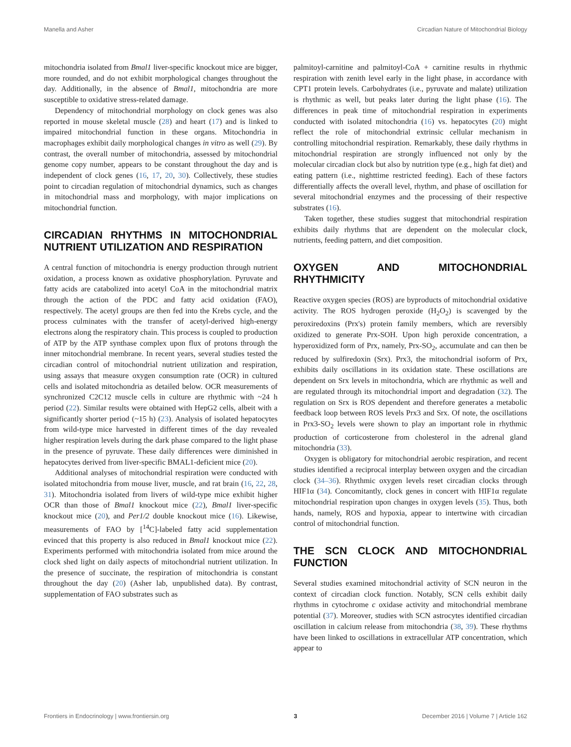Manella and Asher Circadian Nature of Mitochondrial Biology
mitochondria isolated from Bmal1 liver-specific knockout mice are bigger, more rounded, and do not exhibit morphological changes throughout the day. Additionally, in the absence of Bmal1, mitochondria are more susceptible to oxidative stress-related damage.
Dependency of mitochondrial morphology on clock genes was also reported in mouse skeletal muscle (28) and heart (17) and is linked to impaired mitochondrial function in these organs. Mitochondria in macrophages exhibit daily morphological changes in vitro as well (29). By contrast, the overall number of mitochondria, assessed by mitochondrial genome copy number, appears to be constant throughout the day and is independent of clock genes (16, 17, 20, 30). Collectively, these studies point to circadian regulation of mitochondrial dynamics, such as changes in mitochondrial mass and morphology, with major implications on mitochondrial function.
CIRCADIAN RHYTHMS IN MITOCHONDRIAL NUTRIENT UTILIZATION AND RESPIRATION
A central function of mitochondria is energy production through nutrient oxidation, a process known as oxidative phosphorylation. Pyruvate and fatty acids are catabolized into acetyl CoA in the mitochondrial matrix through the action of the PDC and fatty acid oxidation (FAO), respectively. The acetyl groups are then fed into the Krebs cycle, and the process culminates with the transfer of acetyl-derived high-energy electrons along the respiratory chain. This process is coupled to production of ATP by the ATP synthase complex upon flux of protons through the inner mitochondrial membrane. In recent years, several studies tested the circadian control of mitochondrial nutrient utilization and respiration, using assays that measure oxygen consumption rate (OCR) in cultured cells and isolated mitochondria as detailed below. OCR measurements of synchronized C2C12 muscle cells in culture are rhythmic with ~24 h period (22). Similar results were obtained with HepG2 cells, albeit with a significantly shorter period (~15 h) (23). Analysis of isolated hepatocytes from wild-type mice harvested in different times of the day revealed higher respiration levels during the dark phase compared to the light phase in the presence of pyruvate. These daily differences were diminished in hepatocytes derived from liver-specific BMAL1-deficient mice (20).
Additional analyses of mitochondrial respiration were conducted with isolated mitochondria from mouse liver, muscle, and rat brain (16, 22, 28, 31). Mitochondria isolated from livers of wild-type mice exhibit higher OCR than those of Bmal1 knockout mice (22), Bmal1 liver-specific knockout mice (20), and Per1/2 double knockout mice (16). Likewise, measurements of FAO by [<sup>14</sup>C]-labeled fatty acid supplementation evinced that this property is also reduced in Bmal1 knockout mice (22). Experiments performed with mitochondria isolated from mice around the clock shed light on daily aspects of mitochondrial nutrient utilization. In the presence of succinate, the respiration of mitochondria is constant throughout the day (20) (Asher lab, unpublished data). By contrast, supplementation of FAO substrates such as
palmitoyl-carnitine and palmitoyl-CoA + carnitine results in rhythmic respiration with zenith level early in the light phase, in accordance with CPT1 protein levels. Carbohydrates (i.e., pyruvate and malate) utilization is rhythmic as well, but peaks later during the light phase (16). The differences in peak time of mitochondrial respiration in experiments conducted with isolated mitochondria (16) vs. hepatocytes (20) might reflect the role of mitochondrial extrinsic cellular mechanism in controlling mitochondrial respiration. Remarkably, these daily rhythms in mitochondrial respiration are strongly influenced not only by the molecular circadian clock but also by nutrition type (e.g., high fat diet) and eating pattern (i.e., nighttime restricted feeding). Each of these factors differentially affects the overall level, rhythm, and phase of oscillation for several mitochondrial enzymes and the processing of their respective substrates (16).
Taken together, these studies suggest that mitochondrial respiration exhibits daily rhythms that are dependent on the molecular clock, nutrients, feeding pattern, and diet composition.
OXYGEN AND MITOCHONDRIAL RHYTHMICITY
Reactive oxygen species (ROS) are byproducts of mitochondrial oxidative activity. The ROS hydrogen peroxide (H<sub>2</sub>O<sub>2</sub>) is scavenged by the peroxiredoxins (Prx's) protein family members, which are reversibly oxidized to generate Prx-SOH. Upon high peroxide concentration, a hyperoxidized form of Prx, namely, Prx-SO<sub>2</sub>, accumulate and can then be reduced by sulfiredoxin (Srx). Prx3, the mitochondrial isoform of Prx, exhibits daily oscillations in its oxidation state. These oscillations are dependent on Srx levels in mitochondria, which are rhythmic as well and are regulated through its mitochondrial import and degradation (32). The regulation on Srx is ROS dependent and therefore generates a metabolic feedback loop between ROS levels Prx3 and Srx. Of note, the oscillations in Prx3-SO<sub>2</sub> levels were shown to play an important role in rhythmic production of corticosterone from cholesterol in the adrenal gland mitochondria (33).
Oxygen is obligatory for mitochondrial aerobic respiration, and recent studies identified a reciprocal interplay between oxygen and the circadian clock (34–36). Rhythmic oxygen levels reset circadian clocks through HIF1α (34). Concomitantly, clock genes in concert with HIF1α regulate mitochondrial respiration upon changes in oxygen levels (35). Thus, both hands, namely, ROS and hypoxia, appear to intertwine with circadian control of mitochondrial function.
THE SCN CLOCK AND MITOCHONDRIAL FUNCTION
Several studies examined mitochondrial activity of SCN neuron in the context of circadian clock function. Notably, SCN cells exhibit daily rhythms in cytochrome c oxidase activity and mitochondrial membrane potential (37). Moreover, studies with SCN astrocytes identified circadian oscillation in calcium release from mitochondria (38, 39). These rhythms have been linked to oscillations in extracellular ATP concentration, which appear to
Frontiers in Endocrinology | www.frontiersin.org 3 December 2016 | Volume 7 | Article 162